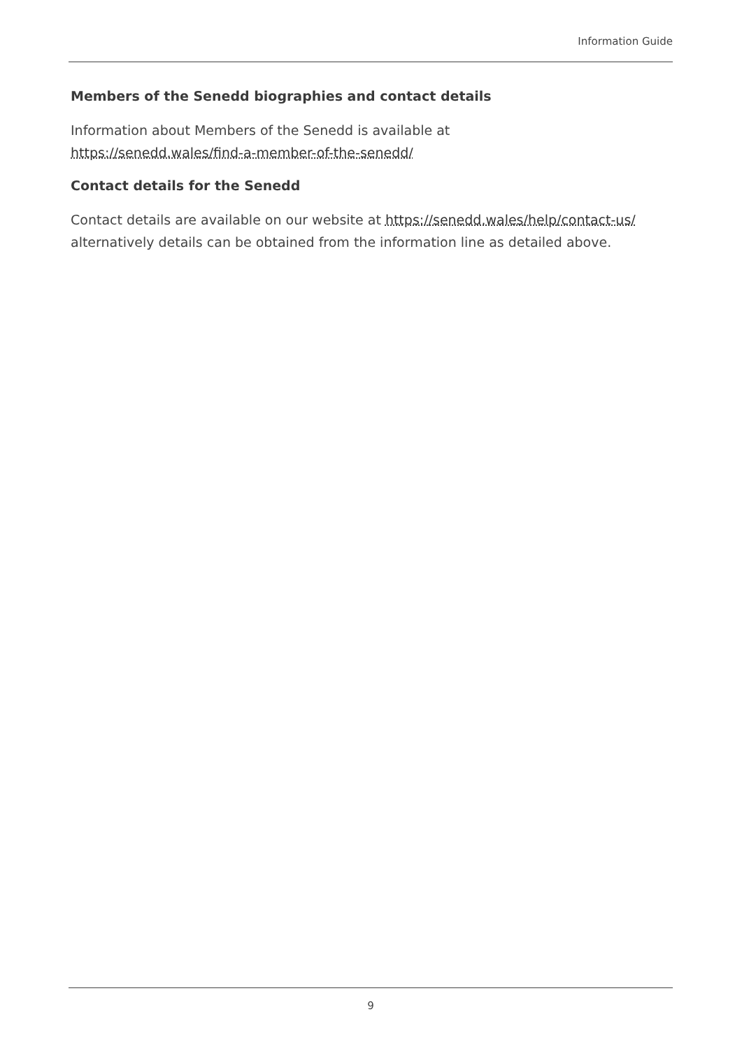Information Guide
Members of the Senedd biographies and contact details
Information about Members of the Senedd is available at
https://senedd.wales/find-a-member-of-the-senedd/
Contact details for the Senedd
Contact details are available on our website at https://senedd.wales/help/contact-us/ alternatively details can be obtained from the information line as detailed above.
9